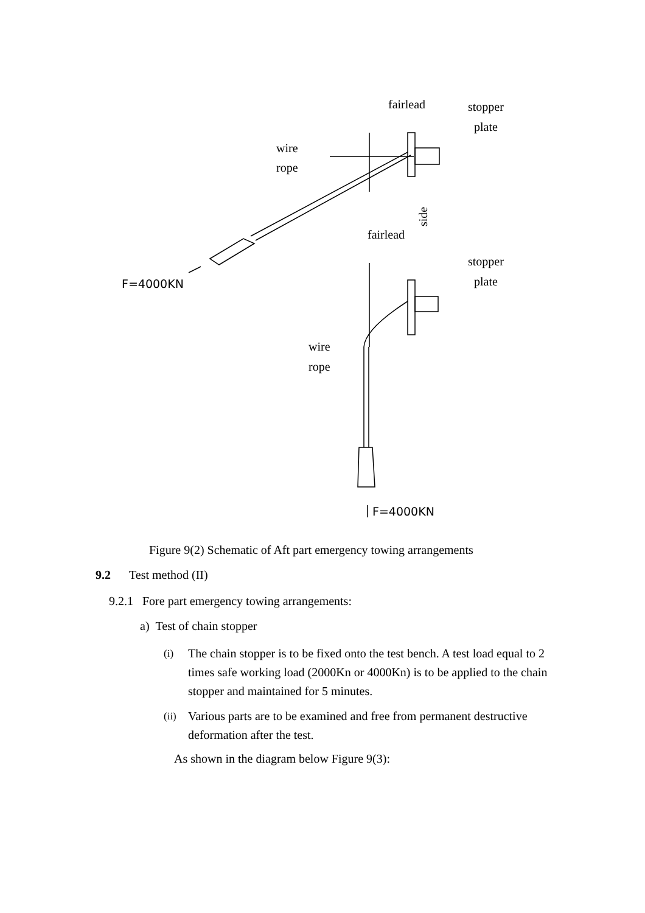fairlead
stopper
plate
wire
rope
side
fairlead
stopper
plate
F=4000KN
wire
rope
F=4000KN
Figure 9(2) Schematic of Aft part emergency towing arrangements
9.2 Test method (II)
9.2.1 Fore part emergency towing arrangements:
a) Test of chain stopper
(i) The chain stopper is to be fixed onto the test bench. A test load equal to 2 times safe working load (2000Kn or 4000Kn) is to be applied to the chain stopper and maintained for 5 minutes.
(ii) Various parts are to be examined and free from permanent destructive deformation after the test.
As shown in the diagram below Figure 9(3):